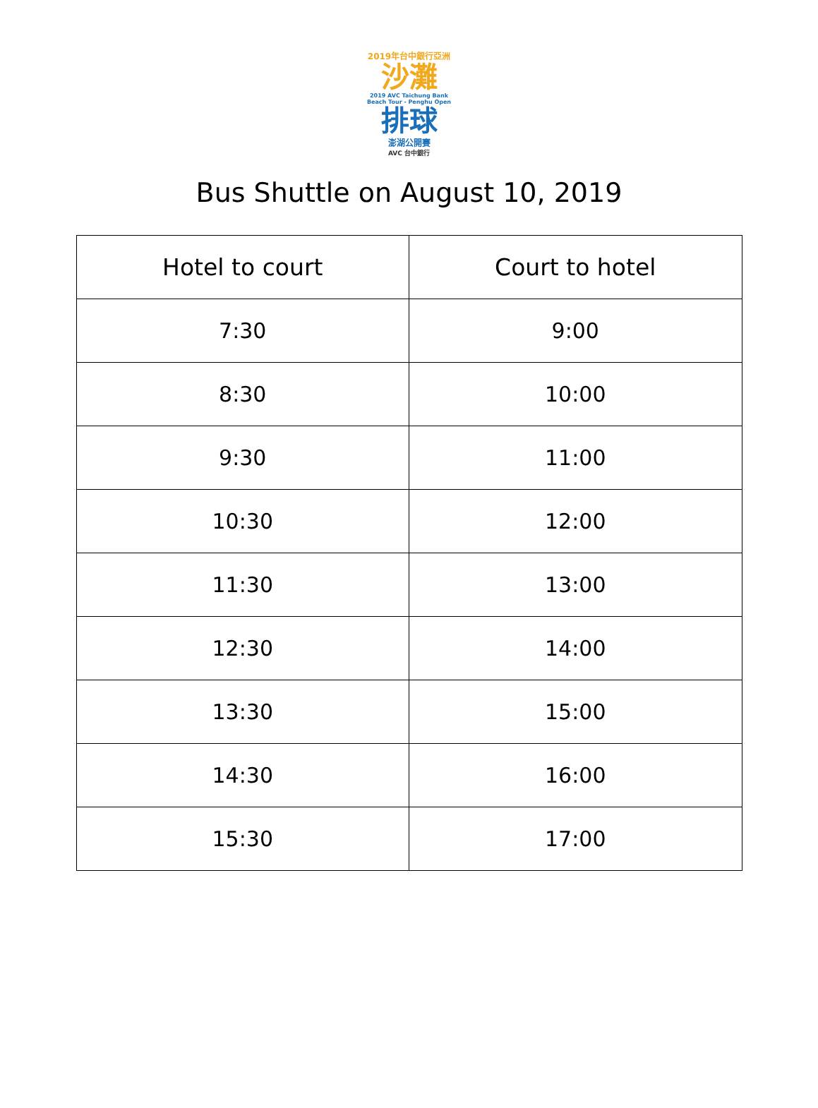2019年台中銀行亞洲
沙灘
2019 AVC Taichung Bank
Beach Tour - Penghu Open
排球
澎湖公開賽
AVC 台中銀行
Bus Shuttle on August 10, 2019
| Hotel to court | Court to hotel |
| --- | --- |
| 7:30 | 9:00 |
| 8:30 | 10:00 |
| 9:30 | 11:00 |
| 10:30 | 12:00 |
| 11:30 | 13:00 |
| 12:30 | 14:00 |
| 13:30 | 15:00 |
| 14:30 | 16:00 |
| 15:30 | 17:00 |